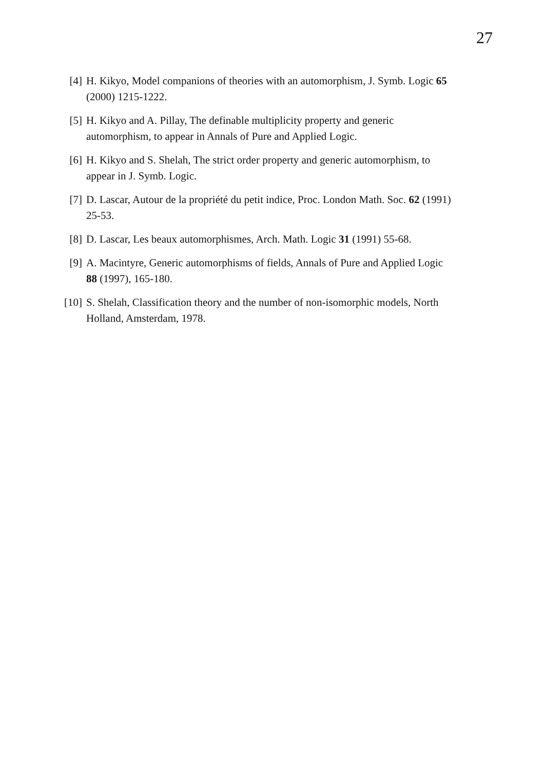27
[4] H. Kikyo, Model companions of theories with an automorphism, J. Symb. Logic 65 (2000) 1215-1222.
[5] H. Kikyo and A. Pillay, The definable multiplicity property and generic automorphism, to appear in Annals of Pure and Applied Logic.
[6] H. Kikyo and S. Shelah, The strict order property and generic automorphism, to appear in J. Symb. Logic.
[7] D. Lascar, Autour de la propriété du petit indice, Proc. London Math. Soc. 62 (1991) 25-53.
[8] D. Lascar, Les beaux automorphismes, Arch. Math. Logic 31 (1991) 55-68.
[9] A. Macintyre, Generic automorphisms of fields, Annals of Pure and Applied Logic 88 (1997), 165-180.
[10] S. Shelah, Classification theory and the number of non-isomorphic models, North Holland, Amsterdam, 1978.